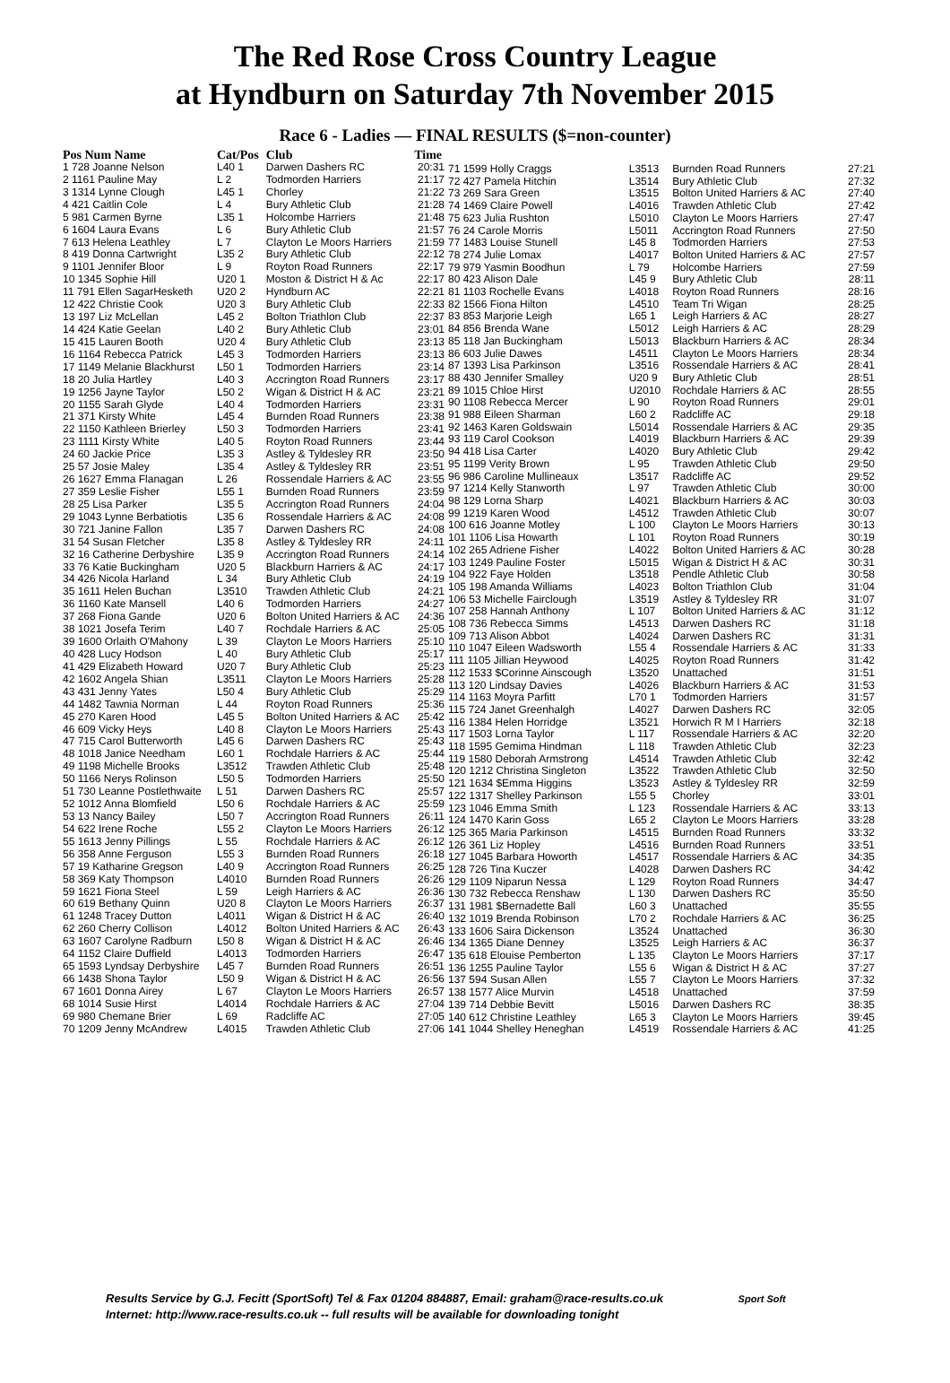The Red Rose Cross Country League
at Hyndburn on Saturday 7th November 2015
Race 6 - Ladies — FINAL RESULTS ($=non-counter)
| Pos Num Name | Cat/Pos | Club | Time |
| --- | --- | --- | --- |
| 1 728 Joanne Nelson | L40 1 | Darwen Dashers RC | 20:31 |
| 2 1161 Pauline May | L 2 | Todmorden Harriers | 21:17 |
| 3 1314 Lynne Clough | L45 1 | Chorley | 21:22 |
| 4 421 Caitlin Cole | L 4 | Bury Athletic Club | 21:28 |
| 5 981 Carmen Byrne | L35 1 | Holcombe Harriers | 21:48 |
| 6 1604 Laura Evans | L 6 | Bury Athletic Club | 21:57 |
| 7 613 Helena Leathley | L 7 | Clayton Le Moors Harriers | 21:59 |
| 8 419 Donna Cartwright | L35 2 | Bury Athletic Club | 22:12 |
| 9 1101 Jennifer Bloor | L 9 | Royton Road Runners | 22:17 |
| 10 1345 Sophie Hill | U20 1 | Moston & District H & Ac | 22:17 |
| 11 791 Ellen SagarHesketh | U20 2 | Hyndburn AC | 22:21 |
| 12 422 Christie Cook | U20 3 | Bury Athletic Club | 22:33 |
| 13 197 Liz McLellan | L45 2 | Bolton Triathlon Club | 22:37 |
| 14 424 Katie Geelan | L40 2 | Bury Athletic Club | 23:01 |
| 15 415 Lauren Booth | U20 4 | Bury Athletic Club | 23:13 |
| 16 1164 Rebecca Patrick | L45 3 | Todmorden Harriers | 23:13 |
| 17 1149 Melanie Blackhurst | L50 1 | Todmorden Harriers | 23:14 |
| 18 20 Julia Hartley | L40 3 | Accrington Road Runners | 23:17 |
| 19 1256 Jayne Taylor | L50 2 | Wigan & District H & AC | 23:21 |
| 20 1155 Sarah Glyde | L40 4 | Todmorden Harriers | 23:31 |
| 21 371 Kirsty White | L45 4 | Burnden Road Runners | 23:38 |
| 22 1150 Kathleen Brierley | L50 3 | Todmorden Harriers | 23:41 |
| 23 1111 Kirsty White | L40 5 | Royton Road Runners | 23:44 |
| 24 60 Jackie Price | L35 3 | Astley & Tyldesley RR | 23:50 |
| 25 57 Josie Maley | L35 4 | Astley & Tyldesley RR | 23:51 |
| 26 1627 Emma Flanagan | L 26 | Rossendale Harriers & AC | 23:55 |
| 27 359 Leslie Fisher | L55 1 | Burnden Road Runners | 23:59 |
| 28 25 Lisa Parker | L35 5 | Accrington Road Runners | 24:04 |
| 29 1043 Lynne Berbatiotis | L35 6 | Rossendale Harriers & AC | 24:08 |
| 30 721 Janine Fallon | L35 7 | Darwen Dashers RC | 24:08 |
| 31 54 Susan Fletcher | L35 8 | Astley & Tyldesley RR | 24:11 |
| 32 16 Catherine Derbyshire | L35 9 | Accrington Road Runners | 24:14 |
| 33 76 Katie Buckingham | U20 5 | Blackburn Harriers & AC | 24:17 |
| 34 426 Nicola Harland | L 34 | Bury Athletic Club | 24:19 |
| 35 1611 Helen Buchan | L3510 | Trawden Athletic Club | 24:21 |
| 36 1160 Kate Mansell | L40 6 | Todmorden Harriers | 24:27 |
| 37 268 Fiona Gande | U20 6 | Bolton United Harriers & AC | 24:36 |
| 38 1021 Josefa Terim | L40 7 | Rochdale Harriers & AC | 25:05 |
| 39 1600 Orlaith O'Mahony | L 39 | Clayton Le Moors Harriers | 25:10 |
| 40 428 Lucy Hodson | L 40 | Bury Athletic Club | 25:17 |
| 41 429 Elizabeth Howard | U20 7 | Bury Athletic Club | 25:23 |
| 42 1602 Angela Shian | L3511 | Clayton Le Moors Harriers | 25:28 |
| 43 431 Jenny Yates | L50 4 | Bury Athletic Club | 25:29 |
| 44 1482 Tawnia Norman | L 44 | Royton Road Runners | 25:36 |
| 45 270 Karen Hood | L45 5 | Bolton United Harriers & AC | 25:42 |
| 46 609 Vicky Heys | L40 8 | Clayton Le Moors Harriers | 25:43 |
| 47 715 Carol Butterworth | L45 6 | Darwen Dashers RC | 25:43 |
| 48 1018 Janice Needham | L60 1 | Rochdale Harriers & AC | 25:44 |
| 49 1198 Michelle Brooks | L3512 | Trawden Athletic Club | 25:48 |
| 50 1166 Nerys Rolinson | L50 5 | Todmorden Harriers | 25:50 |
| 51 730 Leanne Postlethwaite | L 51 | Darwen Dashers RC | 25:57 |
| 52 1012 Anna Blomfield | L50 6 | Rochdale Harriers & AC | 25:59 |
| 53 13 Nancy Bailey | L50 7 | Accrington Road Runners | 26:11 |
| 54 622 Irene Roche | L55 2 | Clayton Le Moors Harriers | 26:12 |
| 55 1613 Jenny Pillings | L 55 | Rochdale Harriers & AC | 26:12 |
| 56 358 Anne Ferguson | L55 3 | Burnden Road Runners | 26:18 |
| 57 19 Katharine Gregson | L40 9 | Accrington Road Runners | 26:25 |
| 58 369 Katy Thompson | L4010 | Burnden Road Runners | 26:26 |
| 59 1621 Fiona Steel | L 59 | Leigh Harriers & AC | 26:36 |
| 60 619 Bethany Quinn | U20 8 | Clayton Le Moors Harriers | 26:37 |
| 61 1248 Tracey Dutton | L4011 | Wigan & District H & AC | 26:40 |
| 62 260 Cherry Collison | L4012 | Bolton United Harriers & AC | 26:43 |
| 63 1607 Carolyne Radburn | L50 8 | Wigan & District H & AC | 26:46 |
| 64 1152 Claire Duffield | L4013 | Todmorden Harriers | 26:47 |
| 65 1593 Lyndsay Derbyshire | L45 7 | Burnden Road Runners | 26:51 |
| 66 1438 Shona Taylor | L50 9 | Wigan & District H & AC | 26:56 |
| 67 1601 Donna Airey | L 67 | Clayton Le Moors Harriers | 26:57 |
| 68 1014 Susie Hirst | L4014 | Rochdale Harriers & AC | 27:04 |
| 69 980 Chemane Brier | L 69 | Radcliffe AC | 27:05 |
| 70 1209 Jenny McAndrew | L4015 | Trawden Athletic Club | 27:06 |
| 71 1599 Holly Craggs | L3513 | Burnden Road Runners | 27:21 |
| 72 427 Pamela Hitchin | L3514 | Bury Athletic Club | 27:32 |
| 73 269 Sara Green | L3515 | Bolton United Harriers & AC | 27:40 |
| 74 1469 Claire Powell | L4016 | Trawden Athletic Club | 27:42 |
| 75 623 Julia Rushton | L5010 | Clayton Le Moors Harriers | 27:47 |
| 76 24 Carole Morris | L5011 | Accrington Road Runners | 27:50 |
| 77 1483 Louise Stunell | L45 8 | Todmorden Harriers | 27:53 |
| 78 274 Julie Lomax | L4017 | Bolton United Harriers & AC | 27:57 |
| 79 979 Yasmin Boodhun | L 79 | Holcombe Harriers | 27:59 |
| 80 423 Alison Dale | L45 9 | Bury Athletic Club | 28:11 |
| 81 1103 Rochelle Evans | L4018 | Royton Road Runners | 28:16 |
| 82 1566 Fiona Hilton | L4510 | Team Tri Wigan | 28:25 |
| 83 853 Marjorie Leigh | L65 1 | Leigh Harriers & AC | 28:27 |
| 84 856 Brenda Wane | L5012 | Leigh Harriers & AC | 28:29 |
| 85 118 Jan Buckingham | L5013 | Blackburn Harriers & AC | 28:34 |
| 86 603 Julie Dawes | L4511 | Clayton Le Moors Harriers | 28:34 |
| 87 1393 Lisa Parkinson | L3516 | Rossendale Harriers & AC | 28:41 |
| 88 430 Jennifer Smalley | U20 9 | Bury Athletic Club | 28:51 |
| 89 1015 Chloe Hirst | U2010 | Rochdale Harriers & AC | 28:55 |
| 90 1108 Rebecca Mercer | L 90 | Royton Road Runners | 29:01 |
| 91 988 Eileen Sharman | L60 2 | Radcliffe AC | 29:18 |
| 92 1463 Karen Goldswain | L5014 | Rossendale Harriers & AC | 29:35 |
| 93 119 Carol Cookson | L4019 | Blackburn Harriers & AC | 29:39 |
| 94 418 Lisa Carter | L4020 | Bury Athletic Club | 29:42 |
| 95 1199 Verity Brown | L 95 | Trawden Athletic Club | 29:50 |
| 96 986 Caroline Mullineaux | L3517 | Radcliffe AC | 29:52 |
| 97 1214 Kelly Stanworth | L 97 | Trawden Athletic Club | 30:00 |
| 98 129 Lorna Sharp | L4021 | Blackburn Harriers & AC | 30:03 |
| 99 1219 Karen Wood | L4512 | Trawden Athletic Club | 30:07 |
| 100 616 Joanne Motley | L 100 | Clayton Le Moors Harriers | 30:13 |
| 101 1106 Lisa Howarth | L 101 | Royton Road Runners | 30:19 |
| 102 265 Adriene Fisher | L4022 | Bolton United Harriers & AC | 30:28 |
| 103 1249 Pauline Foster | L5015 | Wigan & District H & AC | 30:31 |
| 104 922 Faye Holden | L3518 | Pendle Athletic Club | 30:58 |
| 105 198 Amanda Williams | L4023 | Bolton Triathlon Club | 31:04 |
| 106 53 Michelle Fairclough | L3519 | Astley & Tyldesley RR | 31:07 |
| 107 258 Hannah Anthony | L 107 | Bolton United Harriers & AC | 31:12 |
| 108 736 Rebecca Simms | L4513 | Darwen Dashers RC | 31:18 |
| 109 713 Alison Abbot | L4024 | Darwen Dashers RC | 31:31 |
| 110 1047 Eileen Wadsworth | L55 4 | Rossendale Harriers & AC | 31:33 |
| 111 1105 Jillian Heywood | L4025 | Royton Road Runners | 31:42 |
| 112 1533 $Corinne Ainscough | L3520 | Unattached | 31:51 |
| 113 120 Lindsay Davies | L4026 | Blackburn Harriers & AC | 31:53 |
| 114 1163 Moyra Parfitt | L70 1 | Todmorden Harriers | 31:57 |
| 115 724 Janet Greenhalgh | L4027 | Darwen Dashers RC | 32:05 |
| 116 1384 Helen Horridge | L3521 | Horwich R M I Harriers | 32:18 |
| 117 1503 Lorna Taylor | L 117 | Rossendale Harriers & AC | 32:20 |
| 118 1595 Gemima Hindman | L 118 | Trawden Athletic Club | 32:23 |
| 119 1580 Deborah Armstrong | L4514 | Trawden Athletic Club | 32:42 |
| 120 1212 Christina Singleton | L3522 | Trawden Athletic Club | 32:50 |
| 121 1634 $Emma Higgins | L3523 | Astley & Tyldesley RR | 32:59 |
| 122 1317 Shelley Parkinson | L55 5 | Chorley | 33:01 |
| 123 1046 Emma Smith | L 123 | Rossendale Harriers & AC | 33:13 |
| 124 1470 Karin Goss | L65 2 | Clayton Le Moors Harriers | 33:28 |
| 125 365 Maria Parkinson | L4515 | Burnden Road Runners | 33:32 |
| 126 361 Liz Hopley | L4516 | Burnden Road Runners | 33:51 |
| 127 1045 Barbara Howorth | L4517 | Rossendale Harriers & AC | 34:35 |
| 128 726 Tina Kuczer | L4028 | Darwen Dashers RC | 34:42 |
| 129 1109 Niparun Nessa | L 129 | Royton Road Runners | 34:47 |
| 130 732 Rebecca Renshaw | L 130 | Darwen Dashers RC | 35:50 |
| 131 1981 $Bernadette Ball | L60 3 | Unattached | 35:55 |
| 132 1019 Brenda Robinson | L70 2 | Rochdale Harriers & AC | 36:25 |
| 133 1606 Saira Dickenson | L3524 | Unattached | 36:30 |
| 134 1365 Diane Denney | L3525 | Leigh Harriers & AC | 36:37 |
| 135 618 Elouise Pemberton | L 135 | Clayton Le Moors Harriers | 37:17 |
| 136 1255 Pauline Taylor | L55 6 | Wigan & District H & AC | 37:27 |
| 137 594 Susan Allen | L55 7 | Clayton Le Moors Harriers | 37:32 |
| 138 1577 Alice Murvin | L4518 | Unattached | 37:59 |
| 139 714 Debbie Bevitt | L5016 | Darwen Dashers RC | 38:35 |
| 140 612 Christine Leathley | L65 3 | Clayton Le Moors Harriers | 39:45 |
| 141 1044 Shelley Heneghan | L4519 | Rossendale Harriers & AC | 41:25 |
Results Service by G.J. Fecitt (SportSoft) Tel & Fax 01204 884887, Email: graham@race-results.co.uk Sport Soft
Internet: http://www.race-results.co.uk -- full results will be available for downloading tonight